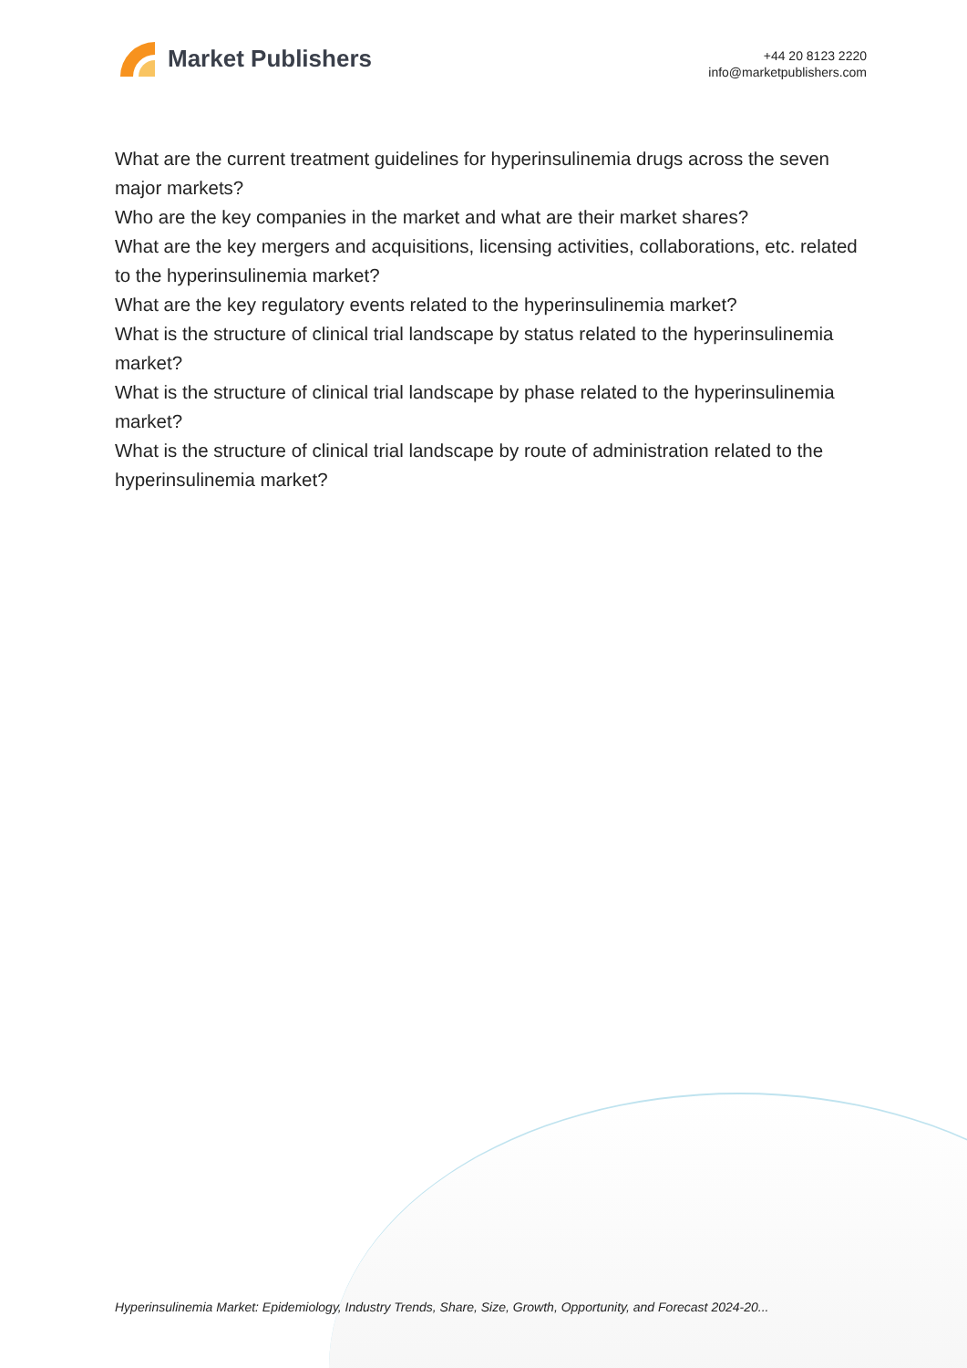Market Publishers
+44 20 8123 2220
info@marketpublishers.com
What are the current treatment guidelines for hyperinsulinemia drugs across the seven major markets?
Who are the key companies in the market and what are their market shares?
What are the key mergers and acquisitions, licensing activities, collaborations, etc. related to the hyperinsulinemia market?
What are the key regulatory events related to the hyperinsulinemia market?
What is the structure of clinical trial landscape by status related to the hyperinsulinemia market?
What is the structure of clinical trial landscape by phase related to the hyperinsulinemia market?
What is the structure of clinical trial landscape by route of administration related to the hyperinsulinemia market?
Hyperinsulinemia Market: Epidemiology, Industry Trends, Share, Size, Growth, Opportunity, and Forecast 2024-20...